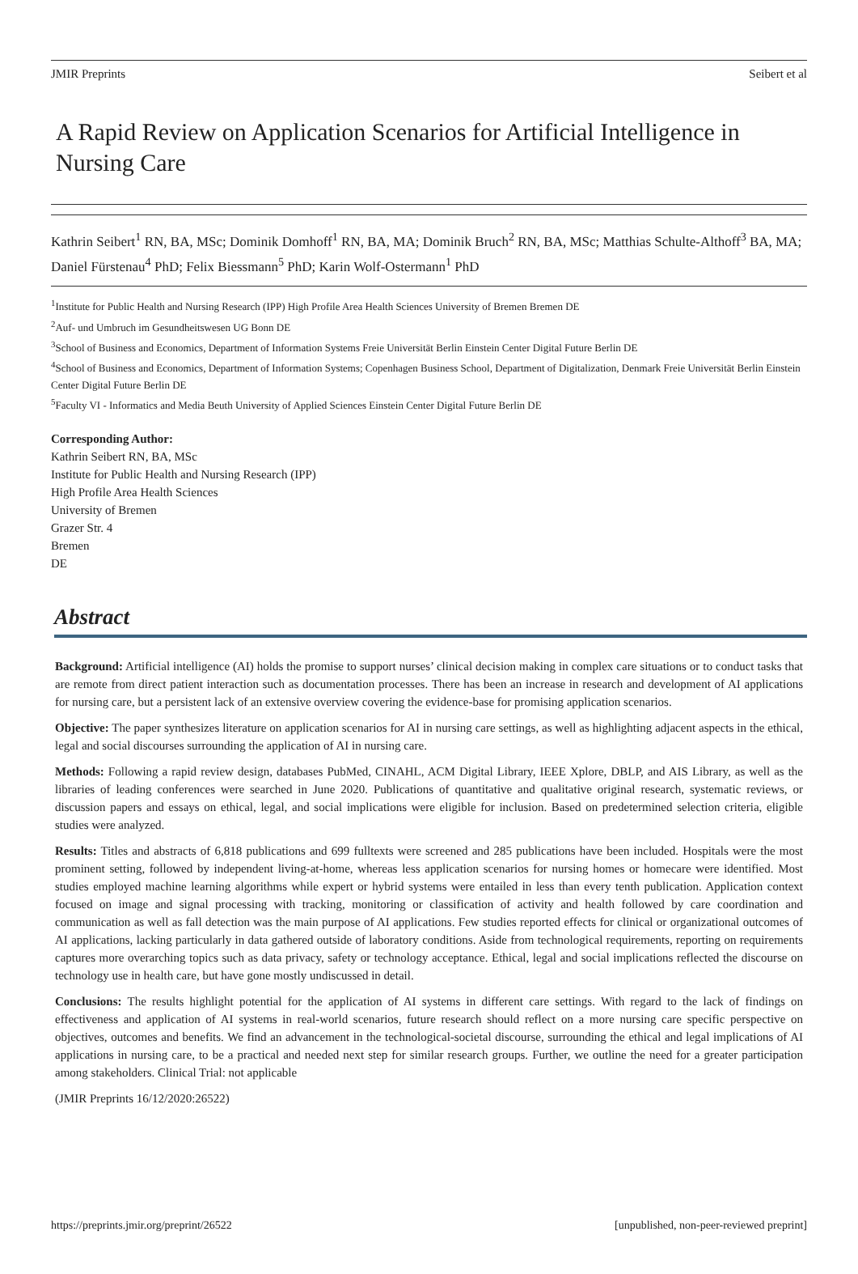JMIR Preprints Seibert et al
A Rapid Review on Application Scenarios for Artificial Intelligence in Nursing Care
Kathrin Seibert<sup>1</sup> RN, BA, MSc; Dominik Domhoff<sup>1</sup> RN, BA, MA; Dominik Bruch<sup>2</sup> RN, BA, MSc; Matthias Schulte-Althoff<sup>3</sup> BA, MA; Daniel Fürstenau<sup>4</sup> PhD; Felix Biessmann<sup>5</sup> PhD; Karin Wolf-Ostermann<sup>1</sup> PhD
<sup>1</sup> Institute for Public Health and Nursing Research (IPP) High Profile Area Health Sciences University of Bremen Bremen DE
<sup>2</sup> Auf- und Umbruch im Gesundheitswesen UG Bonn DE
<sup>3</sup> School of Business and Economics, Department of Information Systems Freie Universität Berlin Einstein Center Digital Future Berlin DE
<sup>4</sup> School of Business and Economics, Department of Information Systems; Copenhagen Business School, Department of Digitalization, Denmark Freie Universität Berlin Einstein Center Digital Future Berlin DE
<sup>5</sup> Faculty VI - Informatics and Media Beuth University of Applied Sciences Einstein Center Digital Future Berlin DE
Corresponding Author:
Kathrin Seibert RN, BA, MSc
Institute for Public Health and Nursing Research (IPP)
High Profile Area Health Sciences
University of Bremen
Grazer Str. 4
Bremen
DE
Abstract
Background: Artificial intelligence (AI) holds the promise to support nurses’ clinical decision making in complex care situations or to conduct tasks that are remote from direct patient interaction such as documentation processes. There has been an increase in research and development of AI applications for nursing care, but a persistent lack of an extensive overview covering the evidence-base for promising application scenarios.
Objective: The paper synthesizes literature on application scenarios for AI in nursing care settings, as well as highlighting adjacent aspects in the ethical, legal and social discourses surrounding the application of AI in nursing care.
Methods: Following a rapid review design, databases PubMed, CINAHL, ACM Digital Library, IEEE Xplore, DBLP, and AIS Library, as well as the libraries of leading conferences were searched in June 2020. Publications of quantitative and qualitative original research, systematic reviews, or discussion papers and essays on ethical, legal, and social implications were eligible for inclusion. Based on predetermined selection criteria, eligible studies were analyzed.
Results: Titles and abstracts of 6,818 publications and 699 fulltexts were screened and 285 publications have been included. Hospitals were the most prominent setting, followed by independent living-at-home, whereas less application scenarios for nursing homes or homecare were identified. Most studies employed machine learning algorithms while expert or hybrid systems were entailed in less than every tenth publication. Application context focused on image and signal processing with tracking, monitoring or classification of activity and health followed by care coordination and communication as well as fall detection was the main purpose of AI applications. Few studies reported effects for clinical or organizational outcomes of AI applications, lacking particularly in data gathered outside of laboratory conditions. Aside from technological requirements, reporting on requirements captures more overarching topics such as data privacy, safety or technology acceptance. Ethical, legal and social implications reflected the discourse on technology use in health care, but have gone mostly undiscussed in detail.
Conclusions: The results highlight potential for the application of AI systems in different care settings. With regard to the lack of findings on effectiveness and application of AI systems in real-world scenarios, future research should reflect on a more nursing care specific perspective on objectives, outcomes and benefits. We find an advancement in the technological-societal discourse, surrounding the ethical and legal implications of AI applications in nursing care, to be a practical and needed next step for similar research groups. Further, we outline the need for a greater participation among stakeholders. Clinical Trial: not applicable
(JMIR Preprints 16/12/2020:26522)
https://preprints.jmir.org/preprint/26522 [unpublished, non-peer-reviewed preprint]